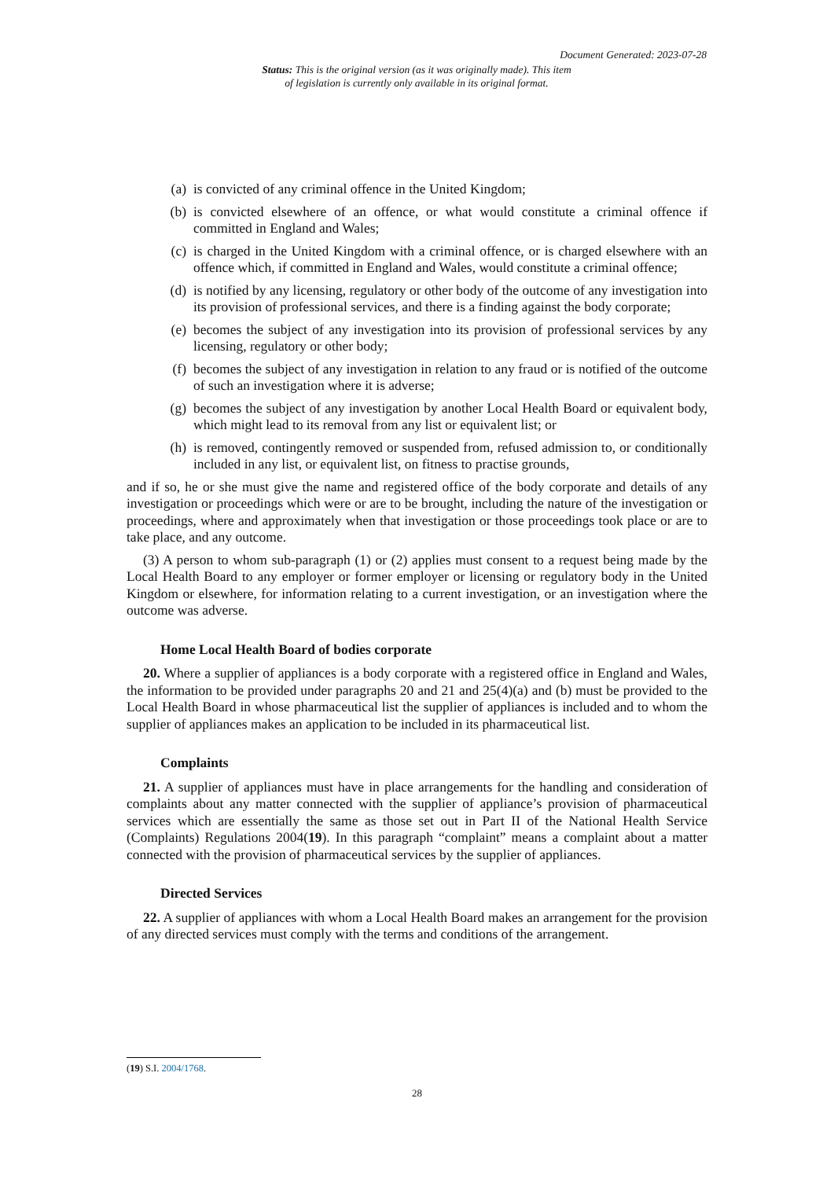Document Generated: 2023-07-28
Status: This is the original version (as it was originally made). This item of legislation is currently only available in its original format.
(a) is convicted of any criminal offence in the United Kingdom;
(b) is convicted elsewhere of an offence, or what would constitute a criminal offence if committed in England and Wales;
(c) is charged in the United Kingdom with a criminal offence, or is charged elsewhere with an offence which, if committed in England and Wales, would constitute a criminal offence;
(d) is notified by any licensing, regulatory or other body of the outcome of any investigation into its provision of professional services, and there is a finding against the body corporate;
(e) becomes the subject of any investigation into its provision of professional services by any licensing, regulatory or other body;
(f) becomes the subject of any investigation in relation to any fraud or is notified of the outcome of such an investigation where it is adverse;
(g) becomes the subject of any investigation by another Local Health Board or equivalent body, which might lead to its removal from any list or equivalent list; or
(h) is removed, contingently removed or suspended from, refused admission to, or conditionally included in any list, or equivalent list, on fitness to practise grounds,
and if so, he or she must give the name and registered office of the body corporate and details of any investigation or proceedings which were or are to be brought, including the nature of the investigation or proceedings, where and approximately when that investigation or those proceedings took place or are to take place, and any outcome.
(3) A person to whom sub-paragraph (1) or (2) applies must consent to a request being made by the Local Health Board to any employer or former employer or licensing or regulatory body in the United Kingdom or elsewhere, for information relating to a current investigation, or an investigation where the outcome was adverse.
Home Local Health Board of bodies corporate
20. Where a supplier of appliances is a body corporate with a registered office in England and Wales, the information to be provided under paragraphs 20 and 21 and 25(4)(a) and (b) must be provided to the Local Health Board in whose pharmaceutical list the supplier of appliances is included and to whom the supplier of appliances makes an application to be included in its pharmaceutical list.
Complaints
21. A supplier of appliances must have in place arrangements for the handling and consideration of complaints about any matter connected with the supplier of appliance’s provision of pharmaceutical services which are essentially the same as those set out in Part II of the National Health Service (Complaints) Regulations 2004(19). In this paragraph “complaint” means a complaint about a matter connected with the provision of pharmaceutical services by the supplier of appliances.
Directed Services
22. A supplier of appliances with whom a Local Health Board makes an arrangement for the provision of any directed services must comply with the terms and conditions of the arrangement.
(19) S.I. 2004/1768.
28